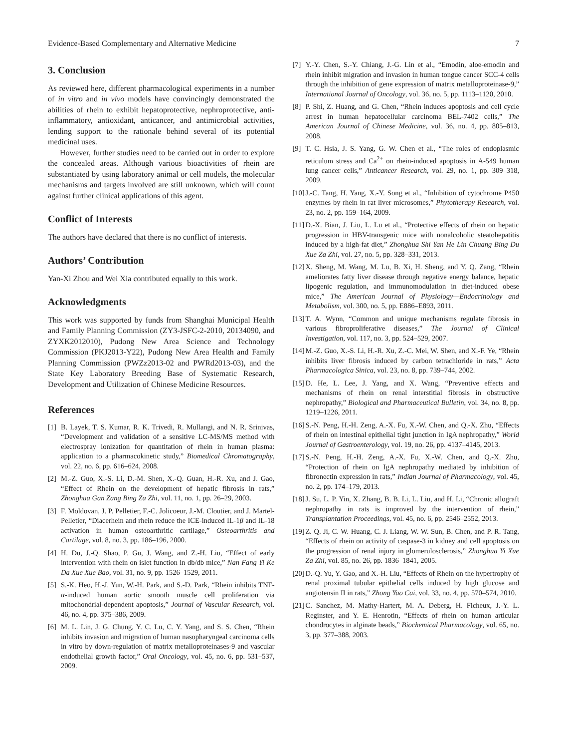Evidence-Based Complementary and Alternative Medicine 7
3. Conclusion
As reviewed here, different pharmacological experiments in a number of in vitro and in vivo models have convincingly demonstrated the abilities of rhein to exhibit hepatoprotective, nephroprotective, anti-inflammatory, antioxidant, anticancer, and antimicrobial activities, lending support to the rationale behind several of its potential medicinal uses.
However, further studies need to be carried out in order to explore the concealed areas. Although various bioactivities of rhein are substantiated by using laboratory animal or cell models, the molecular mechanisms and targets involved are still unknown, which will count against further clinical applications of this agent.
Conflict of Interests
The authors have declared that there is no conflict of interests.
Authors’ Contribution
Yan-Xi Zhou and Wei Xia contributed equally to this work.
Acknowledgments
This work was supported by funds from Shanghai Municipal Health and Family Planning Commission (ZY3-JSFC-2-2010, 20134090, and ZYXK2012010), Pudong New Area Science and Technology Commission (PKJ2013-Y22), Pudong New Area Health and Family Planning Commission (PWZz2013-02 and PWRd2013-03), and the State Key Laboratory Breeding Base of Systematic Research, Development and Utilization of Chinese Medicine Resources.
References
[1] B. Layek, T. S. Kumar, R. K. Trivedi, R. Mullangi, and N. R. Srinivas, “Development and validation of a sensitive LC-MS/MS method with electrospray ionization for quantitation of rhein in human plasma: application to a pharmacokinetic study,” Biomedical Chromatography, vol. 22, no. 6, pp. 616–624, 2008.
[2] M.-Z. Guo, X.-S. Li, D.-M. Shen, X.-Q. Guan, H.-R. Xu, and J. Gao, “Effect of Rhein on the development of hepatic fibrosis in rats,” Zhonghua Gan Zang Bing Za Zhi, vol. 11, no. 1, pp. 26–29, 2003.
[3] F. Moldovan, J. P. Pelletier, F.-C. Jolicoeur, J.-M. Cloutier, and J. Martel-Pelletier, “Diacerhein and rhein reduce the ICE-induced IL-1β and IL-18 activation in human osteoarthritic cartilage,” Osteoarthritis and Cartilage, vol. 8, no. 3, pp. 186–196, 2000.
[4] H. Du, J.-Q. Shao, P. Gu, J. Wang, and Z.-H. Liu, “Effect of early intervention with rhein on islet function in db/db mice,” Nan Fang Yi Ke Da Xue Xue Bao, vol. 31, no. 9, pp. 1526–1529, 2011.
[5] S.-K. Heo, H.-J. Yun, W.-H. Park, and S.-D. Park, “Rhein inhibits TNF-α-induced human aortic smooth muscle cell proliferation via mitochondrial-dependent apoptosis,” Journal of Vascular Research, vol. 46, no. 4, pp. 375–386, 2009.
[6] M. L. Lin, J. G. Chung, Y. C. Lu, C. Y. Yang, and S. S. Chen, “Rhein inhibits invasion and migration of human nasopharyngeal carcinoma cells in vitro by down-regulation of matrix metalloproteinases-9 and vascular endothelial growth factor,” Oral Oncology, vol. 45, no. 6, pp. 531–537, 2009.
[7] Y.-Y. Chen, S.-Y. Chiang, J.-G. Lin et al., “Emodin, aloe-emodin and rhein inhibit migration and invasion in human tongue cancer SCC-4 cells through the inhibition of gene expression of matrix metalloproteinase-9,” International Journal of Oncology, vol. 36, no. 5, pp. 1113–1120, 2010.
[8] P. Shi, Z. Huang, and G. Chen, “Rhein induces apoptosis and cell cycle arrest in human hepatocellular carcinoma BEL-7402 cells,” The American Journal of Chinese Medicine, vol. 36, no. 4, pp. 805–813, 2008.
[9] T. C. Hsia, J. S. Yang, G. W. Chen et al., “The roles of endoplasmic reticulum stress and Ca<sup>2+</sup> on rhein-induced apoptosis in A-549 human lung cancer cells,” Anticancer Research, vol. 29, no. 1, pp. 309–318, 2009.
[10] J.-C. Tang, H. Yang, X.-Y. Song et al., “Inhibition of cytochrome P450 enzymes by rhein in rat liver microsomes,” Phytotherapy Research, vol. 23, no. 2, pp. 159–164, 2009.
[11] D.-X. Bian, J. Liu, L. Lu et al., “Protective effects of rhein on hepatic progression in HBV-transgenic mice with nonalcoholic steatohepatitis induced by a high-fat diet,” Zhonghua Shi Yan He Lin Chuang Bing Du Xue Za Zhi, vol. 27, no. 5, pp. 328–331, 2013.
[12] X. Sheng, M. Wang, M. Lu, B. Xi, H. Sheng, and Y. Q. Zang, “Rhein ameliorates fatty liver disease through negative energy balance, hepatic lipogenic regulation, and immunomodulation in diet-induced obese mice,” The American Journal of Physiology—Endocrinology and Metabolism, vol. 300, no. 5, pp. E886–E893, 2011.
[13] T. A. Wynn, “Common and unique mechanisms regulate fibrosis in various fibroproliferative diseases,” The Journal of Clinical Investigation, vol. 117, no. 3, pp. 524–529, 2007.
[14] M.-Z. Guo, X.-S. Li, H.-R. Xu, Z.-C. Mei, W. Shen, and X.-F. Ye, “Rhein inhibits liver fibrosis induced by carbon tetrachloride in rats,” Acta Pharmacologica Sinica, vol. 23, no. 8, pp. 739–744, 2002.
[15] D. He, L. Lee, J. Yang, and X. Wang, “Preventive effects and mechanisms of rhein on renal interstitial fibrosis in obstructive nephropathy,” Biological and Pharmaceutical Bulletin, vol. 34, no. 8, pp. 1219–1226, 2011.
[16] S.-N. Peng, H.-H. Zeng, A.-X. Fu, X.-W. Chen, and Q.-X. Zhu, “Effects of rhein on intestinal epithelial tight junction in IgA nephropathy,” World Journal of Gastroenterology, vol. 19, no. 26, pp. 4137–4145, 2013.
[17] S.-N. Peng, H.-H. Zeng, A.-X. Fu, X.-W. Chen, and Q.-X. Zhu, “Protection of rhein on IgA nephropathy mediated by inhibition of fibronectin expression in rats,” Indian Journal of Pharmacology, vol. 45, no. 2, pp. 174–179, 2013.
[18] J. Su, L. P. Yin, X. Zhang, B. B. Li, L. Liu, and H. Li, “Chronic allograft nephropathy in rats is improved by the intervention of rhein,” Transplantation Proceedings, vol. 45, no. 6, pp. 2546–2552, 2013.
[19] Z. Q. Ji, C. W. Huang, C. J. Liang, W. W. Sun, B. Chen, and P. R. Tang, “Effects of rhein on activity of caspase-3 in kidney and cell apoptosis on the progression of renal injury in glomerulosclerosis,” Zhonghua Yi Xue Za Zhi, vol. 85, no. 26, pp. 1836–1841, 2005.
[20] D.-Q. Yu, Y. Gao, and X.-H. Liu, “Effects of Rhein on the hypertrophy of renal proximal tubular epithelial cells induced by high glucose and angiotensin II in rats,” Zhong Yao Cai, vol. 33, no. 4, pp. 570–574, 2010.
[21] C. Sanchez, M. Mathy-Hartert, M. A. Deberg, H. Ficheux, J.-Y. L. Reginster, and Y. E. Henrotin, “Effects of rhein on human articular chondrocytes in alginate beads,” Biochemical Pharmacology, vol. 65, no. 3, pp. 377–388, 2003.